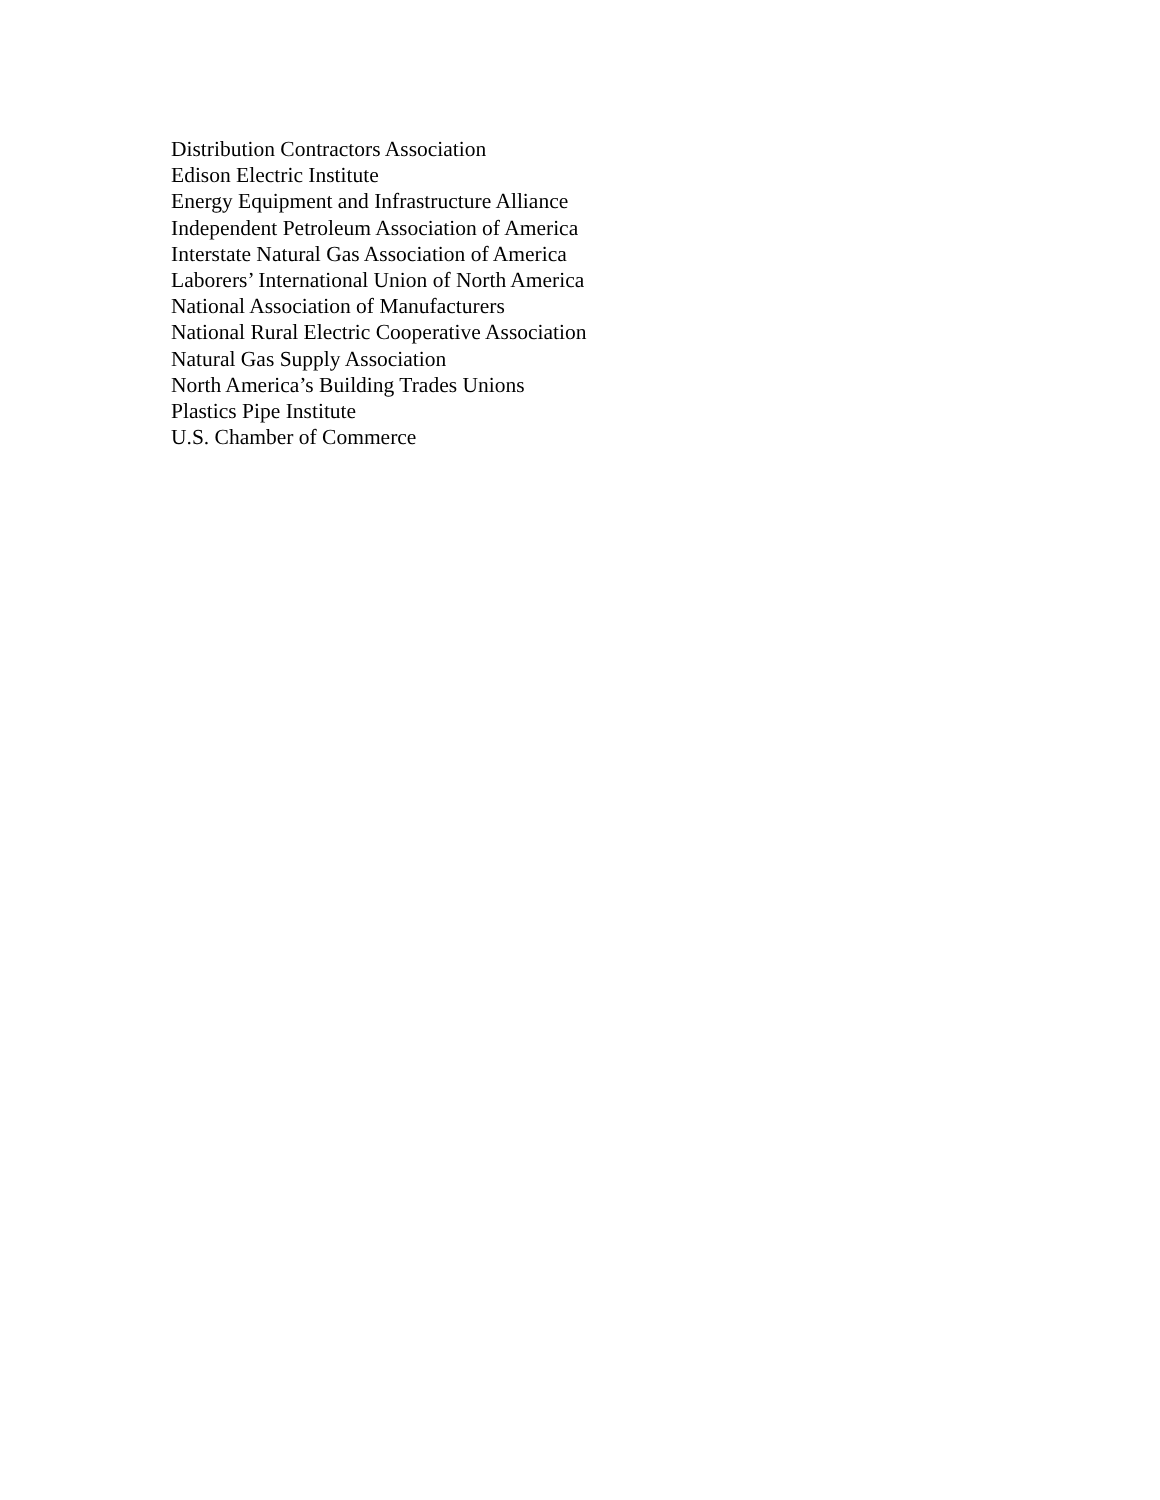Distribution Contractors Association
Edison Electric Institute
Energy Equipment and Infrastructure Alliance
Independent Petroleum Association of America
Interstate Natural Gas Association of America
Laborers’ International Union of North America
National Association of Manufacturers
National Rural Electric Cooperative Association
Natural Gas Supply Association
North America’s Building Trades Unions
Plastics Pipe Institute
U.S. Chamber of Commerce